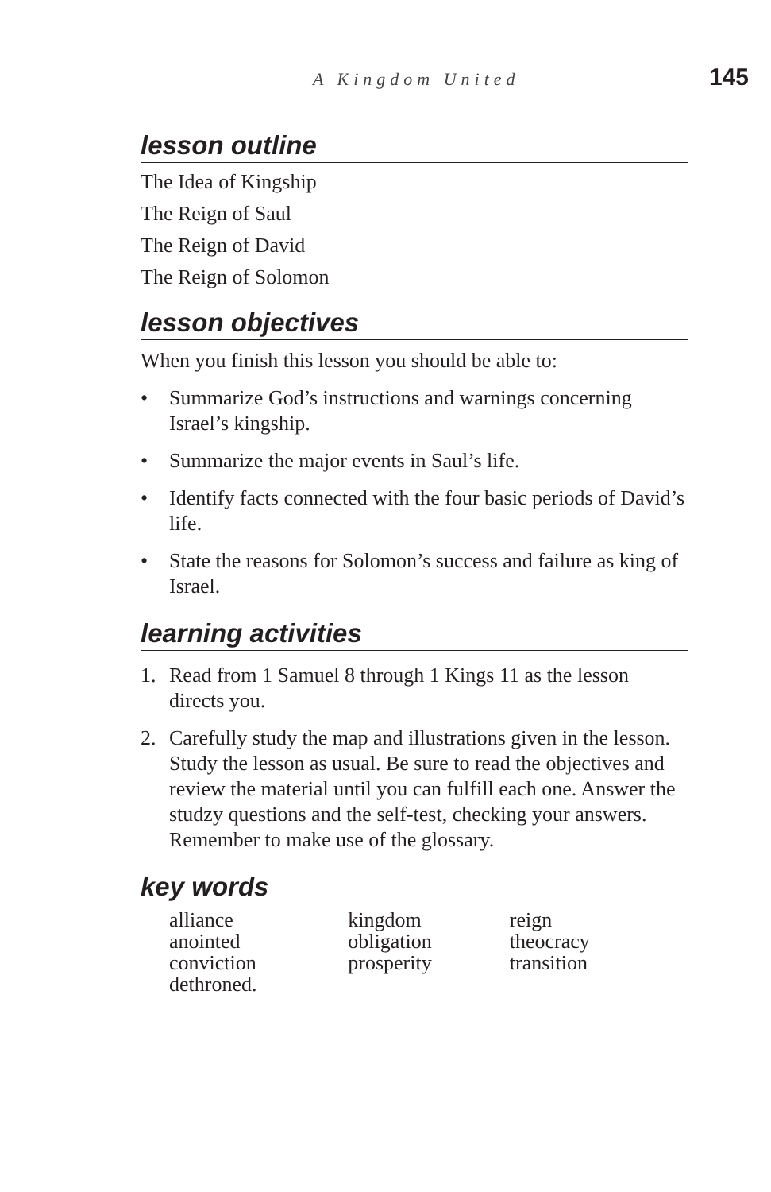A Kingdom United 145
lesson outline
The Idea of Kingship
The Reign of Saul
The Reign of David
The Reign of Solomon
lesson objectives
When you finish this lesson you should be able to:
• Summarize God’s instructions and warnings concerning Israel’s kingship.
• Summarize the major events in Saul’s life.
• Identify facts connected with the four basic periods of David’s life.
• State the reasons for Solomon’s success and failure as king of Israel.
learning activities
1. Read from 1 Samuel 8 through 1 Kings 11 as the lesson directs you.
2. Carefully study the map and illustrations given in the lesson. Study the lesson as usual. Be sure to read the objectives and review the material until you can fulfill each one. Answer the studzy questions and the self-test, checking your answers. Remember to make use of the glossary.
key words
alliance
anointed
conviction
dethroned.
kingdom
obligation
prosperity
reign
theocracy
transition